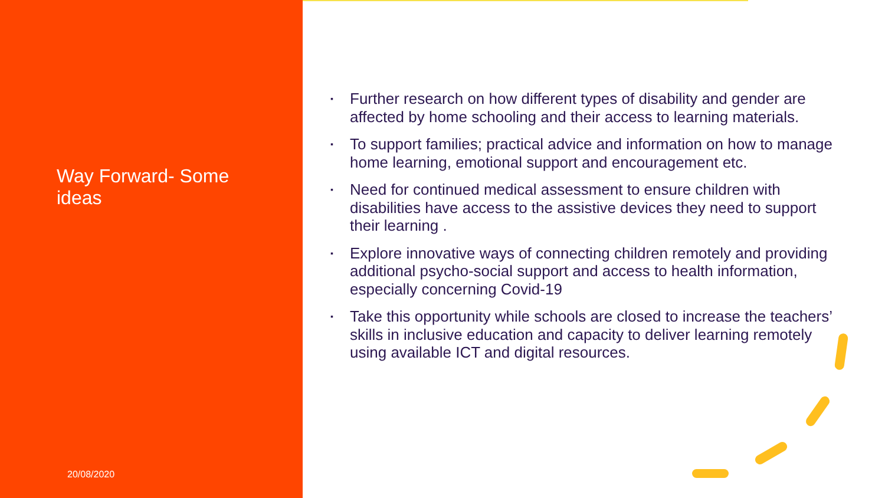Way Forward- Some ideas
20/08/2020
▪ Further research on how different types of disability and gender are affected by home schooling and their access to learning materials.
▪ To support families; practical advice and information on how to manage home learning, emotional support and encouragement etc.
▪ Need for continued medical assessment to ensure children with disabilities have access to the assistive devices they need to support their learning .
▪ Explore innovative ways of connecting children remotely and providing additional psycho-social support and access to health information, especially concerning Covid-19
▪ Take this opportunity while schools are closed to increase the teachers’ skills in inclusive education and capacity to deliver learning remotely using available ICT and digital resources.